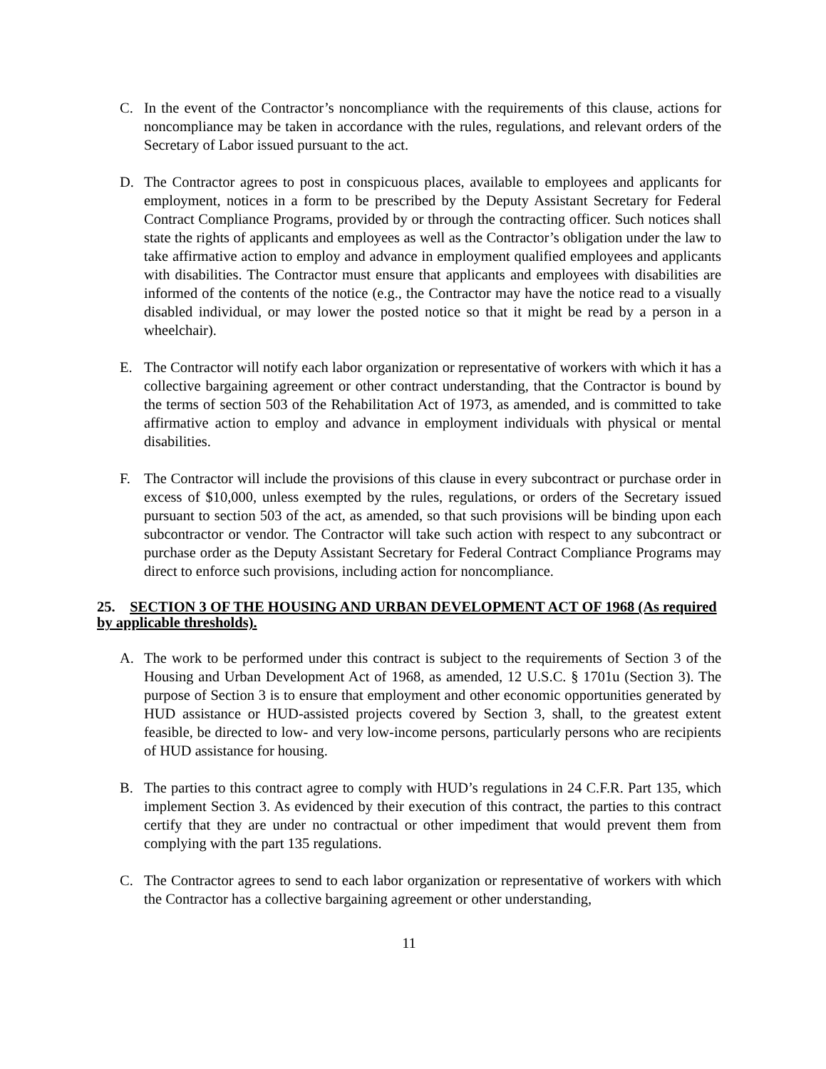C. In the event of the Contractor’s noncompliance with the requirements of this clause, actions for noncompliance may be taken in accordance with the rules, regulations, and relevant orders of the Secretary of Labor issued pursuant to the act.
D. The Contractor agrees to post in conspicuous places, available to employees and applicants for employment, notices in a form to be prescribed by the Deputy Assistant Secretary for Federal Contract Compliance Programs, provided by or through the contracting officer. Such notices shall state the rights of applicants and employees as well as the Contractor’s obligation under the law to take affirmative action to employ and advance in employment qualified employees and applicants with disabilities. The Contractor must ensure that applicants and employees with disabilities are informed of the contents of the notice (e.g., the Contractor may have the notice read to a visually disabled individual, or may lower the posted notice so that it might be read by a person in a wheelchair).
E. The Contractor will notify each labor organization or representative of workers with which it has a collective bargaining agreement or other contract understanding, that the Contractor is bound by the terms of section 503 of the Rehabilitation Act of 1973, as amended, and is committed to take affirmative action to employ and advance in employment individuals with physical or mental disabilities.
F. The Contractor will include the provisions of this clause in every subcontract or purchase order in excess of $10,000, unless exempted by the rules, regulations, or orders of the Secretary issued pursuant to section 503 of the act, as amended, so that such provisions will be binding upon each subcontractor or vendor. The Contractor will take such action with respect to any subcontract or purchase order as the Deputy Assistant Secretary for Federal Contract Compliance Programs may direct to enforce such provisions, including action for noncompliance.
25. SECTION 3 OF THE HOUSING AND URBAN DEVELOPMENT ACT OF 1968 (As required by applicable thresholds).
A. The work to be performed under this contract is subject to the requirements of Section 3 of the Housing and Urban Development Act of 1968, as amended, 12 U.S.C. § 1701u (Section 3). The purpose of Section 3 is to ensure that employment and other economic opportunities generated by HUD assistance or HUD-assisted projects covered by Section 3, shall, to the greatest extent feasible, be directed to low- and very low-income persons, particularly persons who are recipients of HUD assistance for housing.
B. The parties to this contract agree to comply with HUD’s regulations in 24 C.F.R. Part 135, which implement Section 3. As evidenced by their execution of this contract, the parties to this contract certify that they are under no contractual or other impediment that would prevent them from complying with the part 135 regulations.
C. The Contractor agrees to send to each labor organization or representative of workers with which the Contractor has a collective bargaining agreement or other understanding,
11